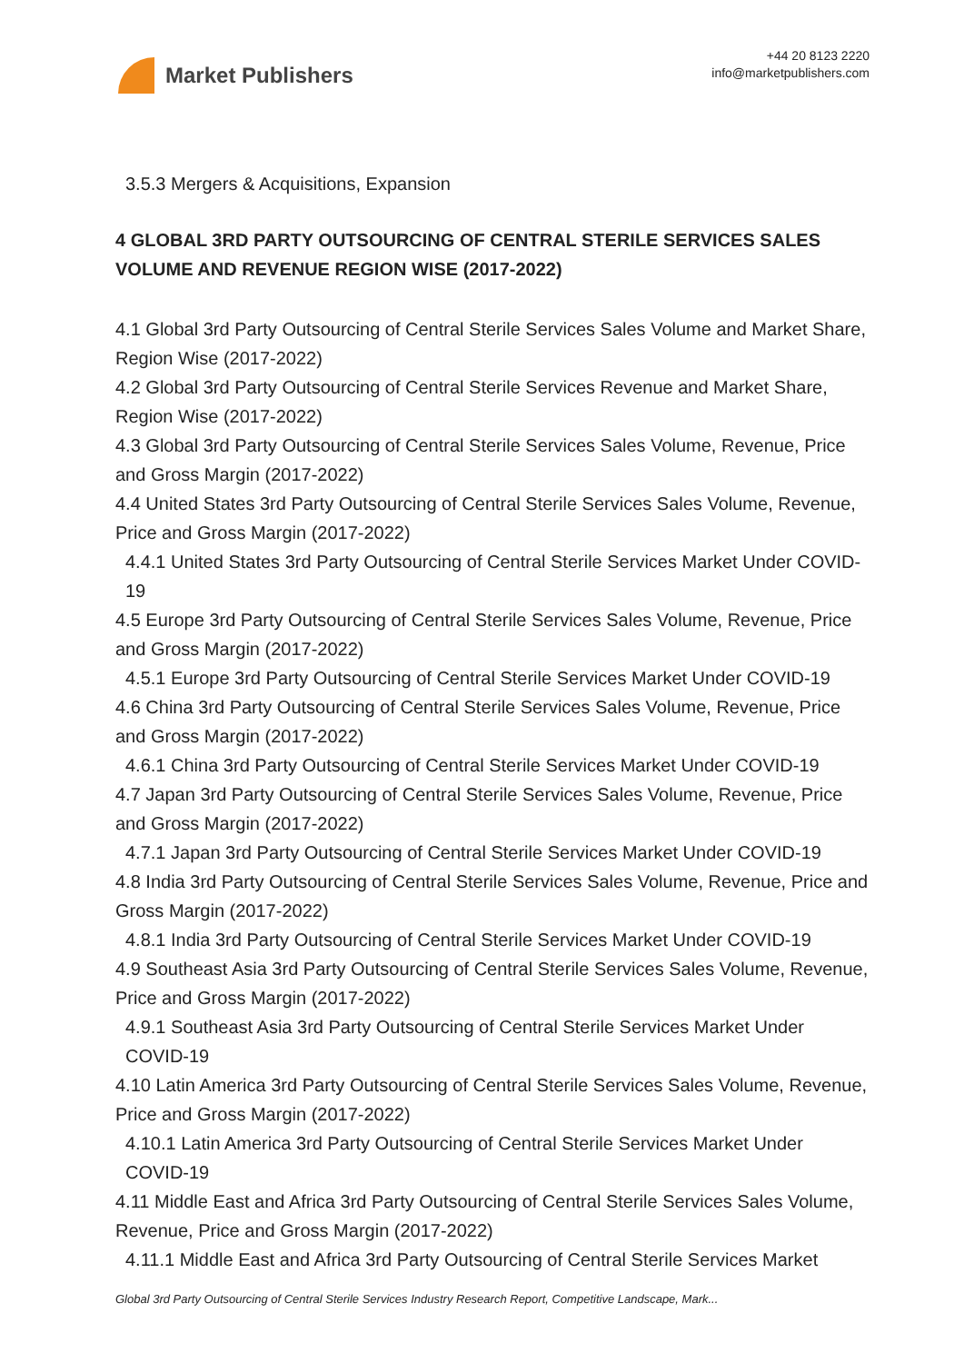Market Publishers
+44 20 8123 2220
info@marketpublishers.com
3.5.3 Mergers & Acquisitions, Expansion
4 GLOBAL 3RD PARTY OUTSOURCING OF CENTRAL STERILE SERVICES SALES VOLUME AND REVENUE REGION WISE (2017-2022)
4.1 Global 3rd Party Outsourcing of Central Sterile Services Sales Volume and Market Share, Region Wise (2017-2022)
4.2 Global 3rd Party Outsourcing of Central Sterile Services Revenue and Market Share, Region Wise (2017-2022)
4.3 Global 3rd Party Outsourcing of Central Sterile Services Sales Volume, Revenue, Price and Gross Margin (2017-2022)
4.4 United States 3rd Party Outsourcing of Central Sterile Services Sales Volume, Revenue, Price and Gross Margin (2017-2022)
4.4.1 United States 3rd Party Outsourcing of Central Sterile Services Market Under COVID-19
4.5 Europe 3rd Party Outsourcing of Central Sterile Services Sales Volume, Revenue, Price and Gross Margin (2017-2022)
4.5.1 Europe 3rd Party Outsourcing of Central Sterile Services Market Under COVID-19
4.6 China 3rd Party Outsourcing of Central Sterile Services Sales Volume, Revenue, Price and Gross Margin (2017-2022)
4.6.1 China 3rd Party Outsourcing of Central Sterile Services Market Under COVID-19
4.7 Japan 3rd Party Outsourcing of Central Sterile Services Sales Volume, Revenue, Price and Gross Margin (2017-2022)
4.7.1 Japan 3rd Party Outsourcing of Central Sterile Services Market Under COVID-19
4.8 India 3rd Party Outsourcing of Central Sterile Services Sales Volume, Revenue, Price and Gross Margin (2017-2022)
4.8.1 India 3rd Party Outsourcing of Central Sterile Services Market Under COVID-19
4.9 Southeast Asia 3rd Party Outsourcing of Central Sterile Services Sales Volume, Revenue, Price and Gross Margin (2017-2022)
4.9.1 Southeast Asia 3rd Party Outsourcing of Central Sterile Services Market Under COVID-19
4.10 Latin America 3rd Party Outsourcing of Central Sterile Services Sales Volume, Revenue, Price and Gross Margin (2017-2022)
4.10.1 Latin America 3rd Party Outsourcing of Central Sterile Services Market Under COVID-19
4.11 Middle East and Africa 3rd Party Outsourcing of Central Sterile Services Sales Volume, Revenue, Price and Gross Margin (2017-2022)
4.11.1 Middle East and Africa 3rd Party Outsourcing of Central Sterile Services Market
Global 3rd Party Outsourcing of Central Sterile Services Industry Research Report, Competitive Landscape, Mark...